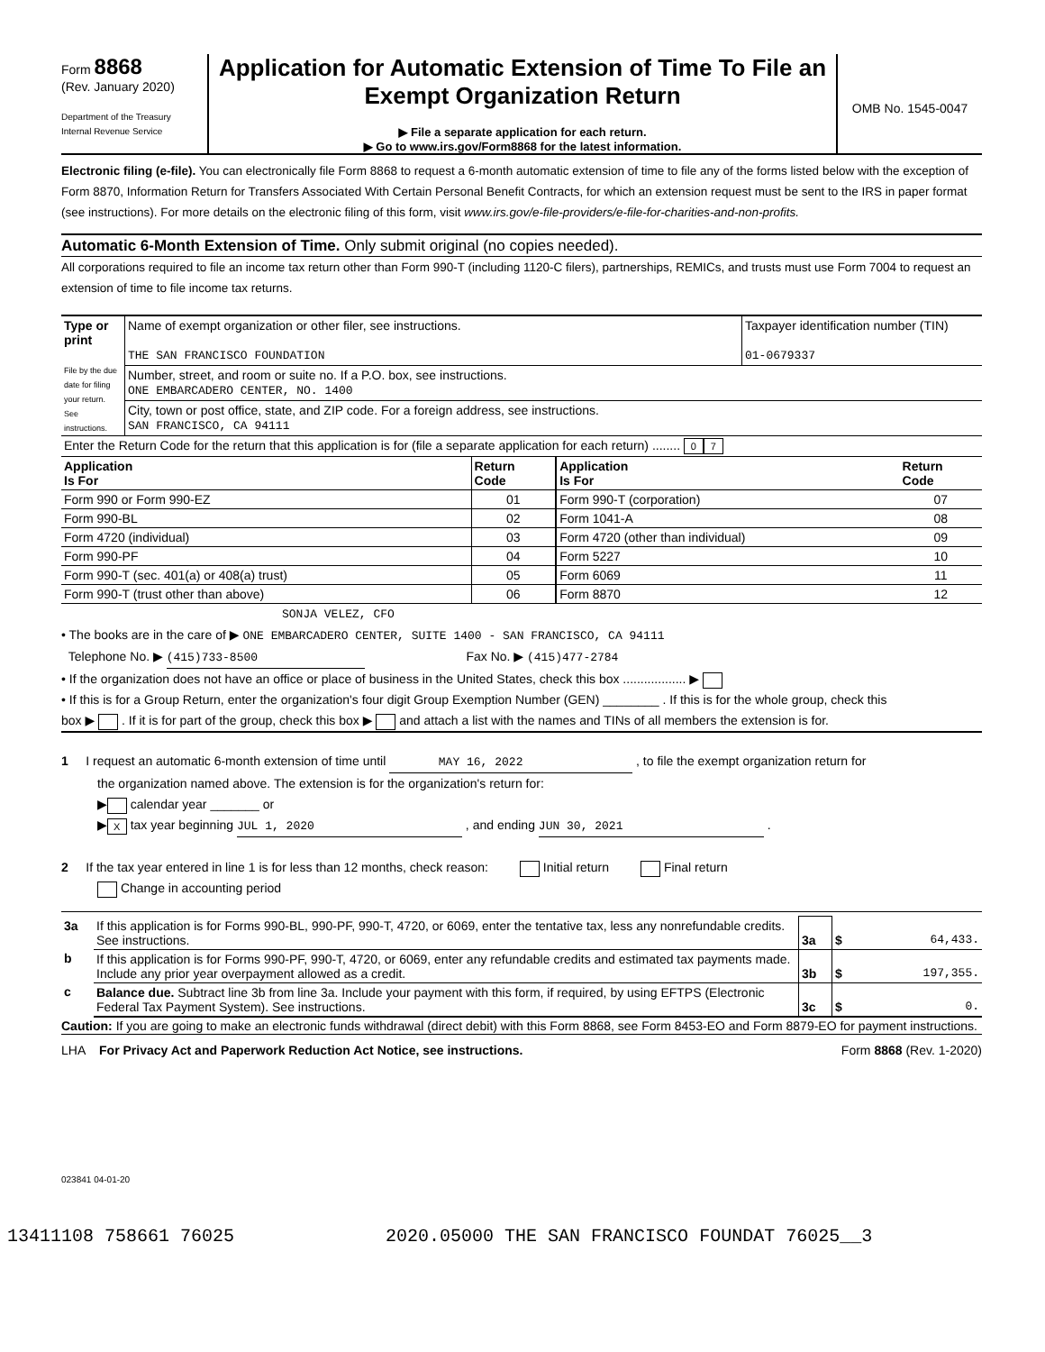Form 8868
(Rev. January 2020)
Department of the Treasury
Internal Revenue Service
Application for Automatic Extension of Time To File an Exempt Organization Return
▶ File a separate application for each return.
▶ Go to www.irs.gov/Form8868 for the latest information.
OMB No. 1545-0047
Electronic filing (e-file). You can electronically file Form 8868 to request a 6-month automatic extension of time to file any of the forms listed below with the exception of Form 8870, Information Return for Transfers Associated With Certain Personal Benefit Contracts, for which an extension request must be sent to the IRS in paper format (see instructions). For more details on the electronic filing of this form, visit www.irs.gov/e-file-providers/e-file-for-charities-and-non-profits.
Automatic 6-Month Extension of Time. Only submit original (no copies needed).
All corporations required to file an income tax return other than Form 990-T (including 1120-C filers), partnerships, REMICs, and trusts must use Form 7004 to request an extension of time to file income tax returns.
| Type or print File by the due date for filing your return. See instructions. | Name of exempt organization or other filer, see instructions. THE SAN FRANCISCO FOUNDATION | Taxpayer identification number (TIN) 01-0679337 |
| | Number, street, and room or suite no. If a P.O. box, see instructions. ONE EMBARCADERO CENTER, NO. 1400 | |
| | City, town or post office, state, and ZIP code. For a foreign address, see instructions. SAN FRANCISCO, CA 94111 | |
| Enter the Return Code for the return that this application is for (file a separate application for each return) ........ 0 7 | | |
| Application Is For | Return Code | Application Is For | Return Code |
| --- | --- | --- | --- |
| Form 990 or Form 990-EZ | 01 | Form 990-T (corporation) | 07 |
| Form 990-BL | 02 | Form 1041-A | 08 |
| Form 4720 (individual) | 03 | Form 4720 (other than individual) | 09 |
| Form 990-PF | 04 | Form 5227 | 10 |
| Form 990-T (sec. 401(a) or 408(a) trust) | 05 | Form 6069 | 11 |
| Form 990-T (trust other than above) | 06 | Form 8870 | 12 |
SONJA VELEZ, CFO
• The books are in the care of ▶ ONE EMBARCADERO CENTER, SUITE 1400 - SAN FRANCISCO, CA 94111
Telephone No. ▶ (415)733-8500 Fax No. ▶ (415)477-2784
• If the organization does not have an office or place of business in the United States, check this box .................. ▶
• If this is for a Group Return, enter the organization's four digit Group Exemption Number (GEN) ________ . If this is for the whole group, check this
box ▶ . If it is for part of the group, check this box ▶ and attach a list with the names and TINs of all members the extension is for.
1 I request an automatic 6-month extension of time until MAY 16, 2022 , to file the exempt organization return for
the organization named above. The extension is for the organization's return for:
▶ calendar year _______ or
▶ X tax year beginning JUL 1, 2020 , and ending JUN 30, 2021 .
2 If the tax year entered in line 1 is for less than 12 months, check reason: Initial return Final return
Change in accounting period
| 3a | If this application is for Forms 990-BL, 990-PF, 990-T, 4720, or 6069, enter the tentative tax, less any nonrefundable credits. See instructions. | 3a | $ 64,433. |
| b | If this application is for Forms 990-PF, 990-T, 4720, or 6069, enter any refundable credits and estimated tax payments made. Include any prior year overpayment allowed as a credit. | 3b | $ 197,355. |
| c | Balance due. Subtract line 3b from line 3a. Include your payment with this form, if required, by using EFTPS (Electronic Federal Tax Payment System). See instructions. | 3c | $ 0. |
Caution: If you are going to make an electronic funds withdrawal (direct debit) with this Form 8868, see Form 8453-EO and Form 8879-EO for payment instructions.
LHA For Privacy Act and Paperwork Reduction Act Notice, see instructions. Form 8868 (Rev. 1-2020)
023841 04-01-20
13411108 758661 76025 2020.05000 THE SAN FRANCISCO FOUNDAT 76025__3